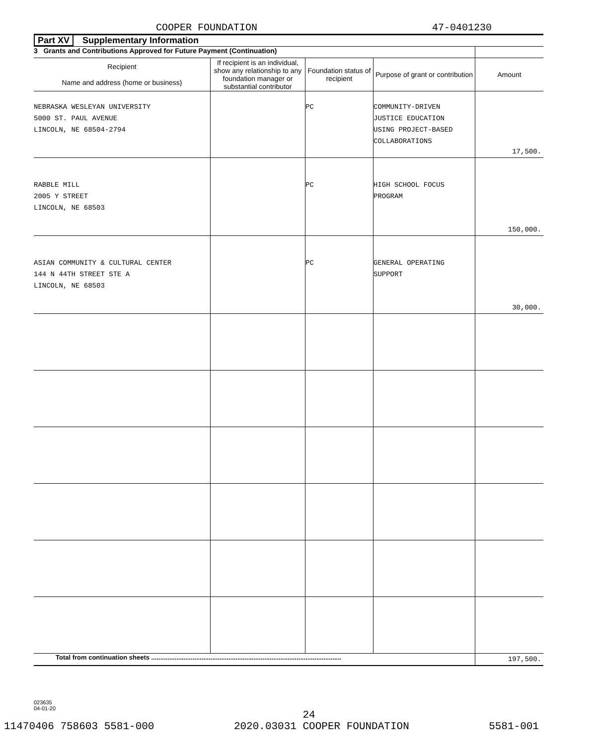COOPER FOUNDATION 47-0401230
Part XV Supplementary Information
| 3 Grants and Contributions Approved for Future Payment (Continuation) | | | | |
| Recipient Name and address (home or business) | If recipient is an individual, show any relationship to any foundation manager or substantial contributor | Foundation status of recipient | Purpose of grant or contribution | Amount |
| NEBRASKA WESLEYAN UNIVERSITY 5000 ST. PAUL AVENUE LINCOLN, NE 68504-2794 | | PC | COMMUNITY-DRIVEN JUSTICE EDUCATION USING PROJECT-BASED COLLABORATIONS | 17,500. |
| RABBLE MILL 2005 Y STREET LINCOLN, NE 68503 | | PC | HIGH SCHOOL FOCUS PROGRAM | 150,000. |
| ASIAN COMMUNITY & CULTURAL CENTER 144 N 44TH STREET STE A LINCOLN, NE 68503 | | PC | GENERAL OPERATING SUPPORT | 30,000. |
| Total from continuation sheets .......................................................................................................... | | | | 197,500. |
023635
04-01-20
24
11470406 758603 5581-000 2020.03031 COOPER FOUNDATION 5581-001